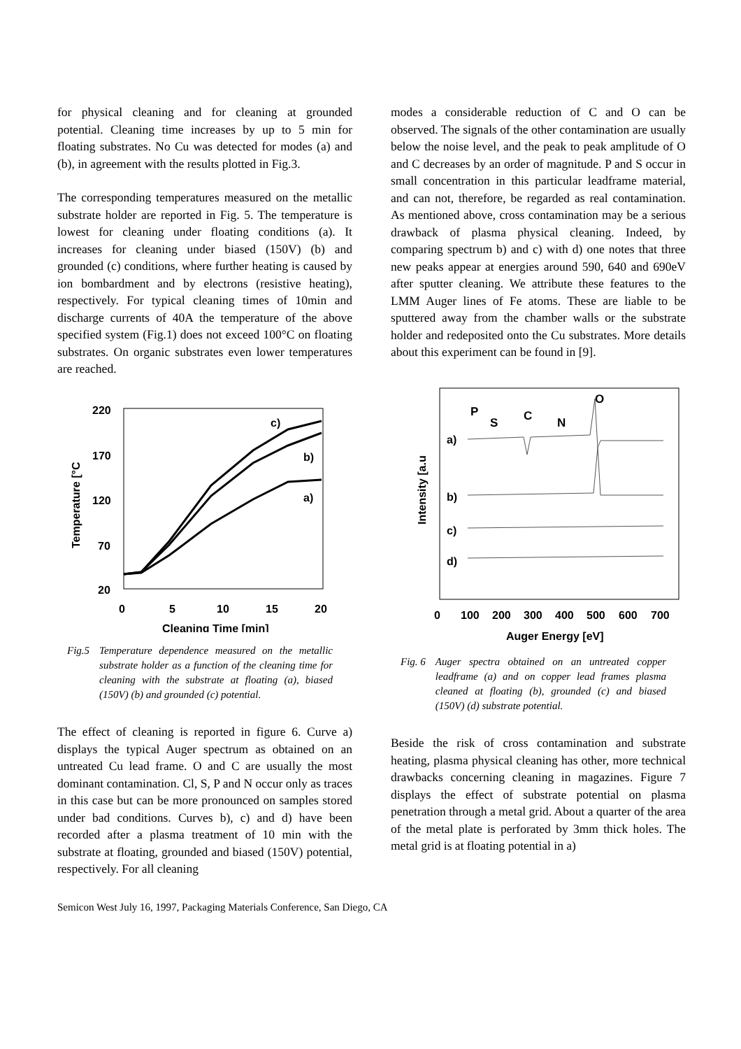for physical cleaning and for cleaning at grounded potential. Cleaning time increases by up to 5 min for floating substrates. No Cu was detected for modes (a) and (b), in agreement with the results plotted in Fig.3.
The corresponding temperatures measured on the metallic substrate holder are reported in Fig. 5. The temperature is lowest for cleaning under floating conditions (a). It increases for cleaning under biased (150V) (b) and grounded (c) conditions, where further heating is caused by ion bombardment and by electrons (resistive heating), respectively. For typical cleaning times of 10min and discharge currents of 40A the temperature of the above specified system (Fig.1) does not exceed 100°C on floating substrates. On organic substrates even lower temperatures are reached.
220
170
120
70
20
0
5
10
15
20
Cleaning Time [min]
Temperature [°C
c)
b)
a)
Fig.5 Temperature dependence measured on the metallic substrate holder as a function of the cleaning time for cleaning with the substrate at floating (a), biased (150V) (b) and grounded (c) potential.
The effect of cleaning is reported in figure 6. Curve a) displays the typical Auger spectrum as obtained on an untreated Cu lead frame. O and C are usually the most dominant contamination. Cl, S, P and N occur only as traces in this case but can be more pronounced on samples stored under bad conditions. Curves b), c) and d) have been recorded after a plasma treatment of 10 min with the substrate at floating, grounded and biased (150V) potential, respectively. For all cleaning
modes a considerable reduction of C and O can be observed. The signals of the other contamination are usually below the noise level, and the peak to peak amplitude of O and C decreases by an order of magnitude. P and S occur in small concentration in this particular leadframe material, and can not, therefore, be regarded as real contamination. As mentioned above, cross contamination may be a serious drawback of plasma physical cleaning. Indeed, by comparing spectrum b) and c) with d) one notes that three new peaks appear at energies around 590, 640 and 690eV after sputter cleaning. We attribute these features to the LMM Auger lines of Fe atoms. These are liable to be sputtered away from the chamber walls or the substrate holder and redeposited onto the Cu substrates. More details about this experiment can be found in [9].
O
P
S
C
N
a)
b)
c)
d)
Intensity [a.u
0
100
200
300
400
500
600
700
Auger Energy [eV]
Fig. 6 Auger spectra obtained on an untreated copper leadframe (a) and on copper lead frames plasma cleaned at floating (b), grounded (c) and biased (150V) (d) substrate potential.
Beside the risk of cross contamination and substrate heating, plasma physical cleaning has other, more technical drawbacks concerning cleaning in magazines. Figure 7 displays the effect of substrate potential on plasma penetration through a metal grid. About a quarter of the area of the metal plate is perforated by 3mm thick holes. The metal grid is at floating potential in a)
Semicon West July 16, 1997, Packaging Materials Conference, San Diego, CA